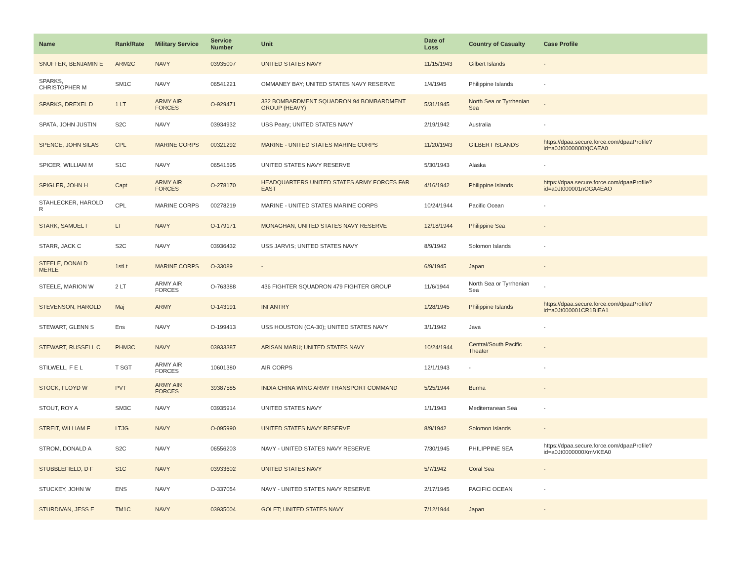| Name | Rank/Rate | Military Service | Service Number | Unit | Date of Loss | Country of Casualty | Case Profile |
| --- | --- | --- | --- | --- | --- | --- | --- |
| SNUFFER, BENJAMIN E | ARM2C | NAVY | 03935007 | UNITED STATES NAVY | 11/15/1943 | Gilbert Islands | - |
| SPARKS, CHRISTOPHER M | SM1C | NAVY | 06541221 | OMMANEY BAY; UNITED STATES NAVY RESERVE | 1/4/1945 | Philippine Islands | - |
| SPARKS, DREXEL D | 1 LT | ARMY AIR FORCES | O-929471 | 332 BOMBARDMENT SQUADRON 94 BOMBARDMENT GROUP (HEAVY) | 5/31/1945 | North Sea or Tyrrhenian Sea | - |
| SPATA, JOHN JUSTIN | S2C | NAVY | 03934932 | USS Peary; UNITED STATES NAVY | 2/19/1942 | Australia | - |
| SPENCE, JOHN SILAS | CPL | MARINE CORPS | 00321292 | MARINE - UNITED STATES MARINE CORPS | 11/20/1943 | GILBERT ISLANDS | https://dpaa.secure.force.com/dpaaProfile?id=a0Jt0000000XjCAEA0 |
| SPICER, WILLIAM M | S1C | NAVY | 06541595 | UNITED STATES NAVY RESERVE | 5/30/1943 | Alaska | - |
| SPIGLER, JOHN H | Capt | ARMY AIR FORCES | O-278170 | HEADQUARTERS UNITED STATES ARMY FORCES FAR EAST | 4/16/1942 | Philippine Islands | https://dpaa.secure.force.com/dpaaProfile?id=a0Jt000001nOGA4EAO |
| STAHLECKER, HAROLD R | CPL | MARINE CORPS | 00278219 | MARINE - UNITED STATES MARINE CORPS | 10/24/1944 | Pacific Ocean | - |
| STARK, SAMUEL F | LT | NAVY | O-179171 | MONAGHAN; UNITED STATES NAVY RESERVE | 12/18/1944 | Philippine Sea | - |
| STARR, JACK C | S2C | NAVY | 03936432 | USS JARVIS; UNITED STATES NAVY | 8/9/1942 | Solomon Islands | - |
| STEELE, DONALD MERLE | 1stLt | MARINE CORPS | O-33089 | - | 6/9/1945 | Japan | - |
| STEELE, MARION W | 2 LT | ARMY AIR FORCES | O-763388 | 436 FIGHTER SQUADRON 479 FIGHTER GROUP | 11/6/1944 | North Sea or Tyrrhenian Sea | - |
| STEVENSON, HAROLD | Maj | ARMY | O-143191 | INFANTRY | 1/28/1945 | Philippine Islands | https://dpaa.secure.force.com/dpaaProfile?id=a0Jt000001CR1BIEA1 |
| STEWART, GLENN S | Ens | NAVY | O-199413 | USS HOUSTON (CA-30); UNITED STATES NAVY | 3/1/1942 | Java | - |
| STEWART, RUSSELL C | PHM3C | NAVY | 03933387 | ARISAN MARU; UNITED STATES NAVY | 10/24/1944 | Central/South Pacific Theater | - |
| STILWELL, F E L | T SGT | ARMY AIR FORCES | 10601380 | AIR CORPS | 12/1/1943 | - | - |
| STOCK, FLOYD W | PVT | ARMY AIR FORCES | 39387585 | INDIA CHINA WING ARMY TRANSPORT COMMAND | 5/25/1944 | Burma | - |
| STOUT, ROY A | SM3C | NAVY | 03935914 | UNITED STATES NAVY | 1/1/1943 | Mediterranean Sea | - |
| STREIT, WILLIAM F | LTJG | NAVY | O-095990 | UNITED STATES NAVY RESERVE | 8/9/1942 | Solomon Islands | - |
| STROM, DONALD A | S2C | NAVY | 06556203 | NAVY - UNITED STATES NAVY RESERVE | 7/30/1945 | PHILIPPINE SEA | https://dpaa.secure.force.com/dpaaProfile?id=a0Jt0000000XmVKEA0 |
| STUBBLEFIELD, D F | S1C | NAVY | 03933602 | UNITED STATES NAVY | 5/7/1942 | Coral Sea | - |
| STUCKEY, JOHN W | ENS | NAVY | O-337054 | NAVY - UNITED STATES NAVY RESERVE | 2/17/1945 | PACIFIC OCEAN | - |
| STURDIVAN, JESS E | TM1C | NAVY | 03935004 | GOLET; UNITED STATES NAVY | 7/12/1944 | Japan | - |